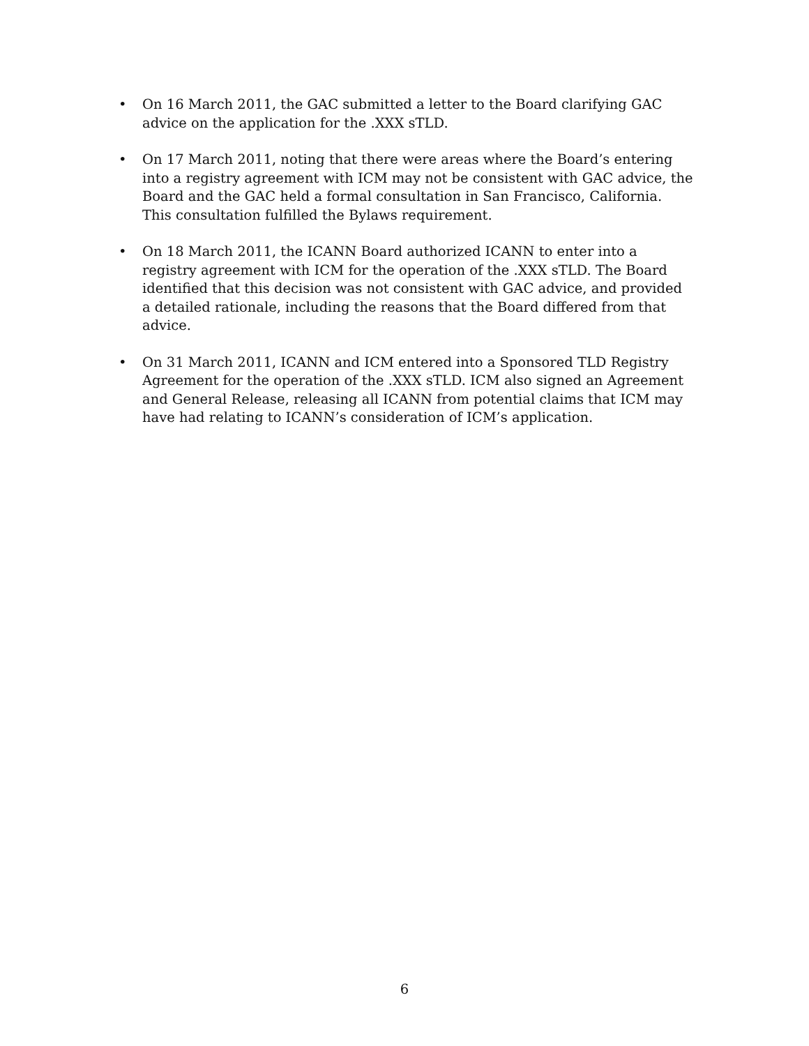• On 16 March 2011, the GAC submitted a letter to the Board clarifying GAC advice on the application for the .XXX sTLD.
• On 17 March 2011, noting that there were areas where the Board’s entering into a registry agreement with ICM may not be consistent with GAC advice, the Board and the GAC held a formal consultation in San Francisco, California. This consultation fulfilled the Bylaws requirement.
• On 18 March 2011, the ICANN Board authorized ICANN to enter into a registry agreement with ICM for the operation of the .XXX sTLD. The Board identified that this decision was not consistent with GAC advice, and provided a detailed rationale, including the reasons that the Board differed from that advice.
• On 31 March 2011, ICANN and ICM entered into a Sponsored TLD Registry Agreement for the operation of the .XXX sTLD. ICM also signed an Agreement and General Release, releasing all ICANN from potential claims that ICM may have had relating to ICANN’s consideration of ICM’s application.
6